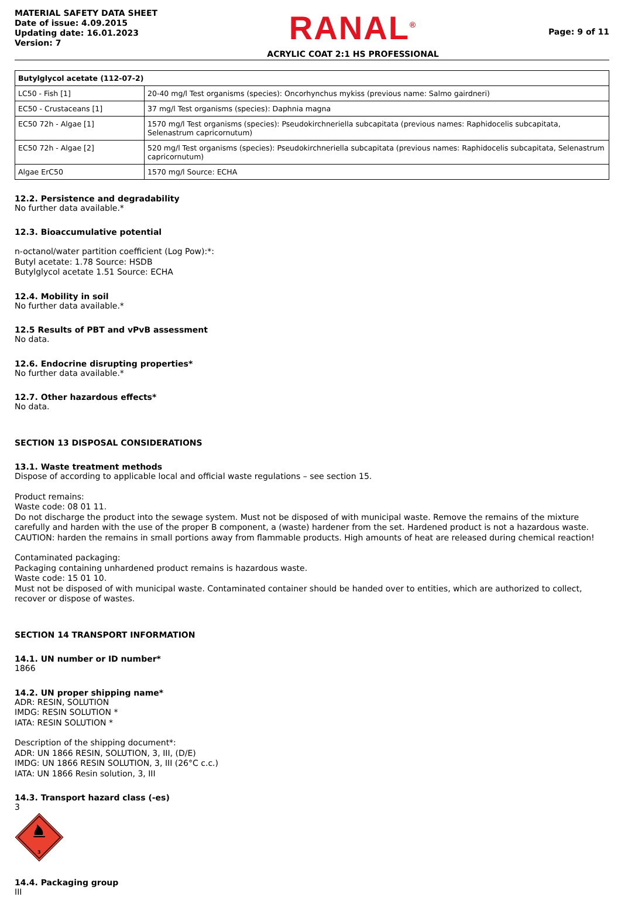MATERIAL SAFETY DATA SHEET
Date of issue: 4.09.2015
Updating date: 16.01.2023
Version: 7
RANAL<sup>®</sup>
ACRYLIC COAT 2:1 HS PROFESSIONAL
Page: 9 of 11
| Butylglycol acetate (112-07-2) | |
| --- | --- |
| LC50 - Fish [1] | 20-40 mg/l Test organisms (species): Oncorhynchus mykiss (previous name: Salmo gairdneri) |
| EC50 - Crustaceans [1] | 37 mg/l Test organisms (species): Daphnia magna |
| EC50 72h - Algae [1] | 1570 mg/l Test organisms (species): Pseudokirchneriella subcapitata (previous names: Raphidocelis subcapitata, Selenastrum capricornutum) |
| EC50 72h - Algae [2] | 520 mg/l Test organisms (species): Pseudokirchneriella subcapitata (previous names: Raphidocelis subcapitata, Selenastrum capricornutum) |
| Algae ErC50 | 1570 mg/l Source: ECHA |
12.2. Persistence and degradability
No further data available.*
12.3. Bioaccumulative potential
n-octanol/water partition coefficient (Log Pow):*:
Butyl acetate: 1.78 Source: HSDB
Butylglycol acetate 1.51 Source: ECHA
12.4. Mobility in soil
No further data available.*
12.5 Results of PBT and vPvB assessment
No data.
12.6. Endocrine disrupting properties*
No further data available.*
12.7. Other hazardous effects*
No data.
SECTION 13 DISPOSAL CONSIDERATIONS
13.1. Waste treatment methods
Dispose of according to applicable local and official waste regulations – see section 15.
Product remains:
Waste code: 08 01 11.
Do not discharge the product into the sewage system. Must not be disposed of with municipal waste. Remove the remains of the mixture carefully and harden with the use of the proper B component, a (waste) hardener from the set. Hardened product is not a hazardous waste. CAUTION: harden the remains in small portions away from flammable products. High amounts of heat are released during chemical reaction!
Contaminated packaging:
Packaging containing unhardened product remains is hazardous waste.
Waste code: 15 01 10.
Must not be disposed of with municipal waste. Contaminated container should be handed over to entities, which are authorized to collect, recover or dispose of wastes.
SECTION 14 TRANSPORT INFORMATION
14.1. UN number or ID number*
1866
14.2. UN proper shipping name*
ADR: RESIN, SOLUTION
IMDG: RESIN SOLUTION *
IATA: RESIN SOLUTION *
Description of the shipping document*:
ADR: UN 1866 RESIN, SOLUTION, 3, III, (D/E)
IMDG: UN 1866 RESIN SOLUTION, 3, III (26°C c.c.)
IATA: UN 1866 Resin solution, 3, III
14.3. Transport hazard class (-es)
3
3
14.4. Packaging group
III